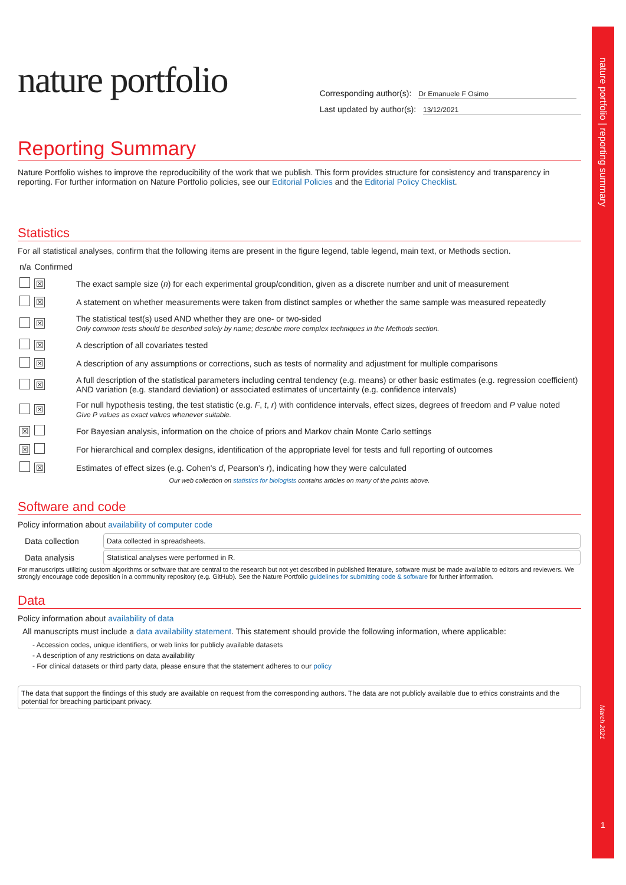nature portfolio | reporting summary
March 2021
1
nature portfolio
Corresponding author(s): Dr Emanuele F Osimo
Last updated by author(s): 13/12/2021
Reporting Summary
Nature Portfolio wishes to improve the reproducibility of the work that we publish. This form provides structure for consistency and transparency in reporting. For further information on Nature Portfolio policies, see our Editorial Policies and the Editorial Policy Checklist.
Statistics
For all statistical analyses, confirm that the following items are present in the figure legend, table legend, main text, or Methods section.
| n/a | Confirmed | |
| | ☒ | The exact sample size ( n ) for each experimental group/condition, given as a discrete number and unit of measurement |
| | ☒ | A statement on whether measurements were taken from distinct samples or whether the same sample was measured repeatedly |
| | ☒ | The statistical test(s) used AND whether they are one- or two-sided Only common tests should be described solely by name; describe more complex techniques in the Methods section. |
| | ☒ | A description of all covariates tested |
| | ☒ | A description of any assumptions or corrections, such as tests of normality and adjustment for multiple comparisons |
| | ☒ | A full description of the statistical parameters including central tendency (e.g. means) or other basic estimates (e.g. regression coefficient) AND variation (e.g. standard deviation) or associated estimates of uncertainty (e.g. confidence intervals) |
| | ☒ | For null hypothesis testing, the test statistic (e.g. F , t , r ) with confidence intervals, effect sizes, degrees of freedom and P value noted Give P values as exact values whenever suitable. |
| ☒ | | For Bayesian analysis, information on the choice of priors and Markov chain Monte Carlo settings |
| ☒ | | For hierarchical and complex designs, identification of the appropriate level for tests and full reporting of outcomes |
| | ☒ | Estimates of effect sizes (e.g. Cohen's d , Pearson's r ), indicating how they were calculated |
Our web collection on statistics for biologists contains articles on many of the points above.
Software and code
Policy information about availability of computer code
| Data collection | Data collected in spreadsheets. |
| Data analysis | Statistical analyses were performed in R. |
For manuscripts utilizing custom algorithms or software that are central to the research but not yet described in published literature, software must be made available to editors and reviewers. We strongly encourage code deposition in a community repository (e.g. GitHub). See the Nature Portfolio guidelines for submitting code & software for further information.
Data
Policy information about availability of data
All manuscripts must include a data availability statement. This statement should provide the following information, where applicable:
- Accession codes, unique identifiers, or web links for publicly available datasets
- A description of any restrictions on data availability
- For clinical datasets or third party data, please ensure that the statement adheres to our policy
The data that support the findings of this study are available on request from the corresponding authors. The data are not publicly available due to ethics constraints and the potential for breaching participant privacy.